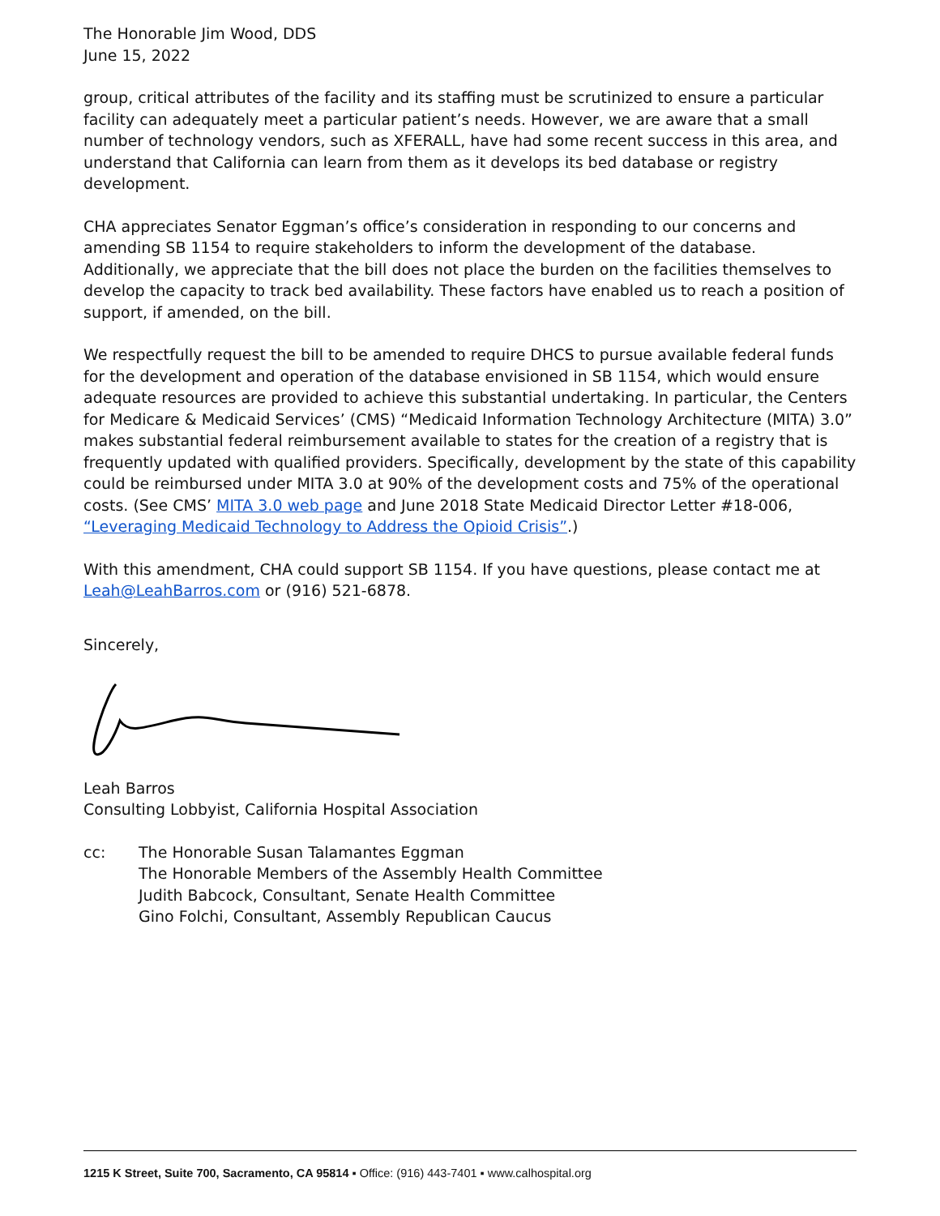The Honorable Jim Wood, DDS
June 15, 2022
group, critical attributes of the facility and its staffing must be scrutinized to ensure a particular facility can adequately meet a particular patient’s needs. However, we are aware that a small number of technology vendors, such as XFERALL, have had some recent success in this area, and understand that California can learn from them as it develops its bed database or registry development.
CHA appreciates Senator Eggman’s office’s consideration in responding to our concerns and amending SB 1154 to require stakeholders to inform the development of the database. Additionally, we appreciate that the bill does not place the burden on the facilities themselves to develop the capacity to track bed availability. These factors have enabled us to reach a position of support, if amended, on the bill.
We respectfully request the bill to be amended to require DHCS to pursue available federal funds for the development and operation of the database envisioned in SB 1154, which would ensure adequate resources are provided to achieve this substantial undertaking. In particular, the Centers for Medicare & Medicaid Services’ (CMS) “Medicaid Information Technology Architecture (MITA) 3.0” makes substantial federal reimbursement available to states for the creation of a registry that is frequently updated with qualified providers. Specifically, development by the state of this capability could be reimbursed under MITA 3.0 at 90% of the development costs and 75% of the operational costs. (See CMS’ MITA 3.0 web page and June 2018 State Medicaid Director Letter #18-006, “Leveraging Medicaid Technology to Address the Opioid Crisis”.)
With this amendment, CHA could support SB 1154. If you have questions, please contact me at Leah@LeahBarros.com or (916) 521-6878.
Sincerely,
Leah Barros
Consulting Lobbyist, California Hospital Association
cc: The Honorable Susan Talamantes Eggman
The Honorable Members of the Assembly Health Committee
Judith Babcock, Consultant, Senate Health Committee
Gino Folchi, Consultant, Assembly Republican Caucus
1215 K Street, Suite 700, Sacramento, CA 95814 ▪ Office: (916) 443-7401 ▪ www.calhospital.org